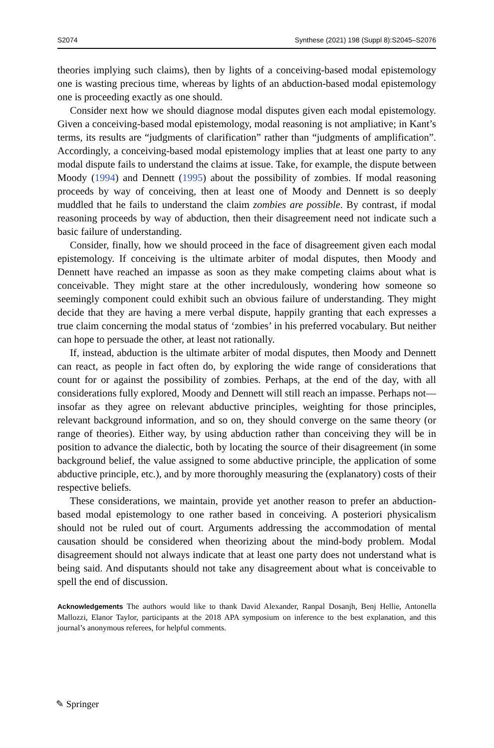S2074 Synthese (2021) 198 (Suppl 8):S2045–S2076
theories implying such claims), then by lights of a conceiving-based modal epistemology one is wasting precious time, whereas by lights of an abduction-based modal epistemology one is proceeding exactly as one should.
Consider next how we should diagnose modal disputes given each modal epistemology. Given a conceiving-based modal epistemology, modal reasoning is not ampliative; in Kant’s terms, its results are “judgments of clarification” rather than “judgments of amplification”. Accordingly, a conceiving-based modal epistemology implies that at least one party to any modal dispute fails to understand the claims at issue. Take, for example, the dispute between Moody (1994) and Dennett (1995) about the possibility of zombies. If modal reasoning proceeds by way of conceiving, then at least one of Moody and Dennett is so deeply muddled that he fails to understand the claim zombies are possible. By contrast, if modal reasoning proceeds by way of abduction, then their disagreement need not indicate such a basic failure of understanding.
Consider, finally, how we should proceed in the face of disagreement given each modal epistemology. If conceiving is the ultimate arbiter of modal disputes, then Moody and Dennett have reached an impasse as soon as they make competing claims about what is conceivable. They might stare at the other incredulously, wondering how someone so seemingly component could exhibit such an obvious failure of understanding. They might decide that they are having a mere verbal dispute, happily granting that each expresses a true claim concerning the modal status of ‘zombies’ in his preferred vocabulary. But neither can hope to persuade the other, at least not rationally.
If, instead, abduction is the ultimate arbiter of modal disputes, then Moody and Dennett can react, as people in fact often do, by exploring the wide range of considerations that count for or against the possibility of zombies. Perhaps, at the end of the day, with all considerations fully explored, Moody and Dennett will still reach an impasse. Perhaps not—insofar as they agree on relevant abductive principles, weighting for those principles, relevant background information, and so on, they should converge on the same theory (or range of theories). Either way, by using abduction rather than conceiving they will be in position to advance the dialectic, both by locating the source of their disagreement (in some background belief, the value assigned to some abductive principle, the application of some abductive principle, etc.), and by more thoroughly measuring the (explanatory) costs of their respective beliefs.
These considerations, we maintain, provide yet another reason to prefer an abduction-based modal epistemology to one rather based in conceiving. A posteriori physicalism should not be ruled out of court. Arguments addressing the accommodation of mental causation should be considered when theorizing about the mind-body problem. Modal disagreement should not always indicate that at least one party does not understand what is being said. And disputants should not take any disagreement about what is conceivable to spell the end of discussion.
Acknowledgements The authors would like to thank David Alexander, Ranpal Dosanjh, Benj Hellie, Antonella Mallozzi, Elanor Taylor, participants at the 2018 APA symposium on inference to the best explanation, and this journal’s anonymous referees, for helpful comments.
✎ Springer